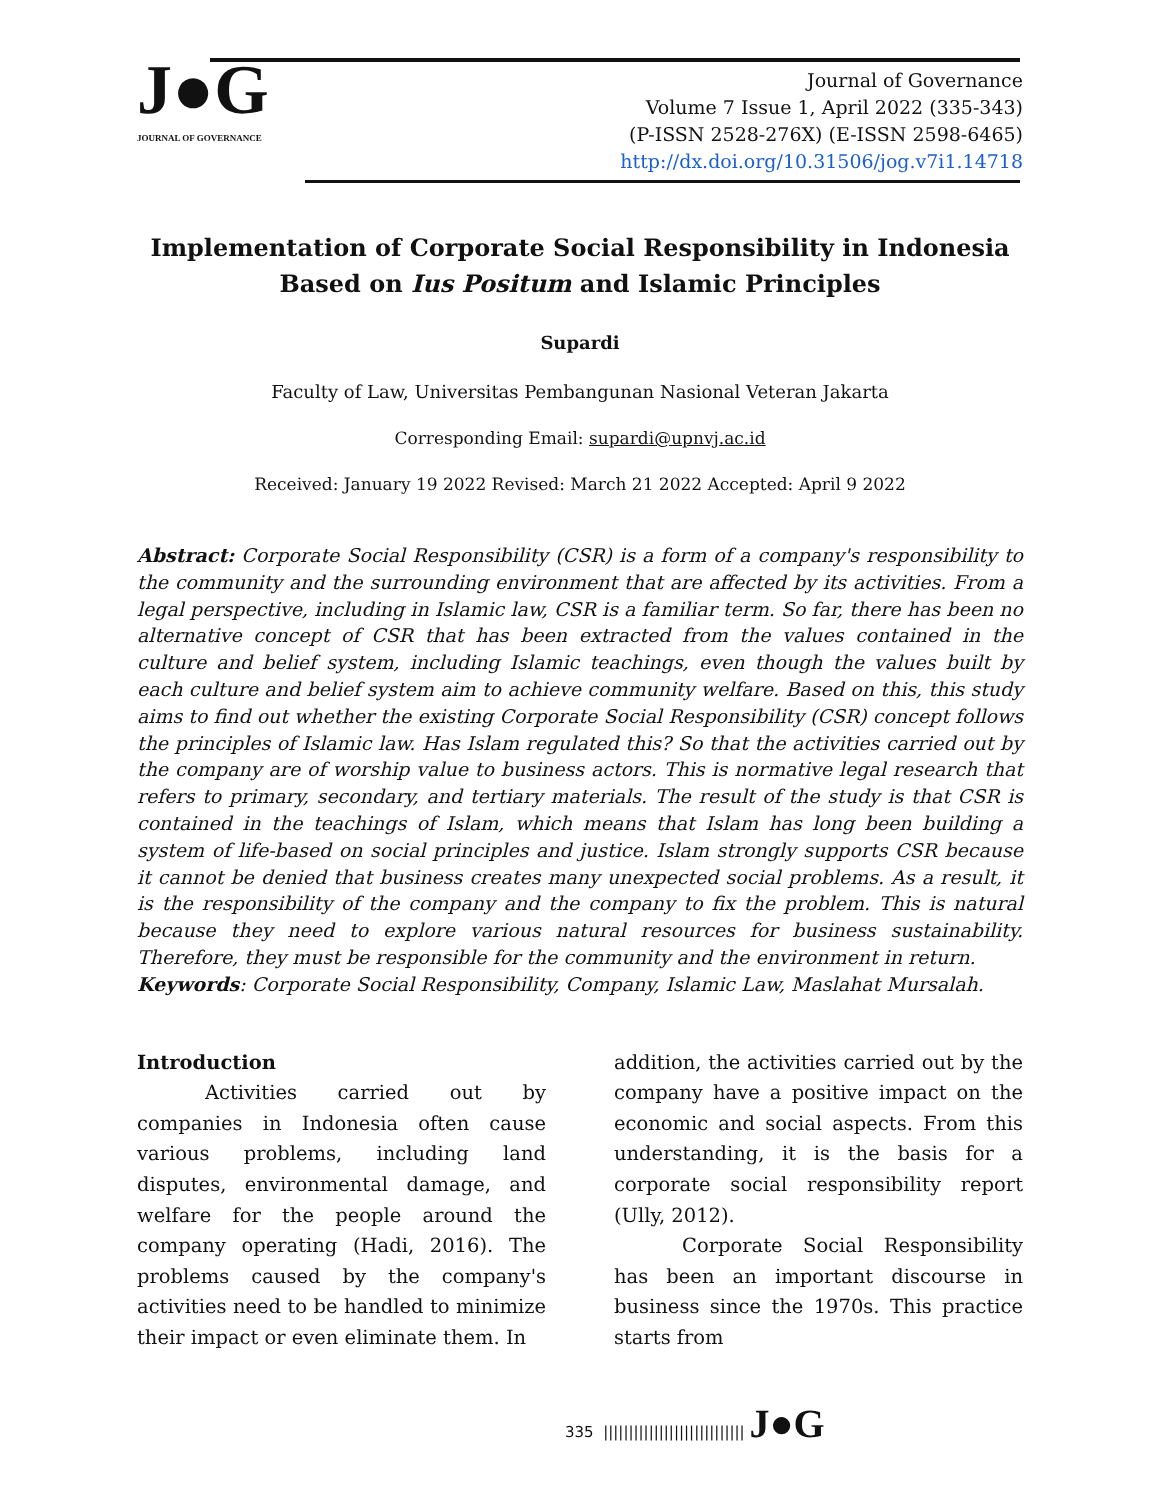J●G
JOURNAL OF GOVERNANCE
Journal of Governance
Volume 7 Issue 1, April 2022 (335-343)
(P-ISSN 2528-276X) (E-ISSN 2598-6465)
http://dx.doi.org/10.31506/jog.v7i1.14718
Implementation of Corporate Social Responsibility in Indonesia Based on Ius Positum and Islamic Principles
Supardi
Faculty of Law, Universitas Pembangunan Nasional Veteran Jakarta
Corresponding Email: supardi@upnvj.ac.id
Received: January 19 2022 Revised: March 21 2022 Accepted: April 9 2022
Abstract: Corporate Social Responsibility (CSR) is a form of a company's responsibility to the community and the surrounding environment that are affected by its activities. From a legal perspective, including in Islamic law, CSR is a familiar term. So far, there has been no alternative concept of CSR that has been extracted from the values contained in the culture and belief system, including Islamic teachings, even though the values built by each culture and belief system aim to achieve community welfare. Based on this, this study aims to find out whether the existing Corporate Social Responsibility (CSR) concept follows the principles of Islamic law. Has Islam regulated this? So that the activities carried out by the company are of worship value to business actors. This is normative legal research that refers to primary, secondary, and tertiary materials. The result of the study is that CSR is contained in the teachings of Islam, which means that Islam has long been building a system of life-based on social principles and justice. Islam strongly supports CSR because it cannot be denied that business creates many unexpected social problems. As a result, it is the responsibility of the company and the company to fix the problem. This is natural because they need to explore various natural resources for business sustainability. Therefore, they must be responsible for the community and the environment in return.
Keywords: Corporate Social Responsibility, Company, Islamic Law, Maslahat Mursalah.
Introduction
Activities carried out by companies in Indonesia often cause various problems, including land disputes, environmental damage, and welfare for the people around the company operating (Hadi, 2016). The problems caused by the company's activities need to be handled to minimize their impact or even eliminate them. In
addition, the activities carried out by the company have a positive impact on the economic and social aspects. From this understanding, it is the basis for a corporate social responsibility report (Ully, 2012).
Corporate Social Responsibility has been an important discourse in business since the 1970s. This practice starts from
335 |||||||||||||||||||||||||||| J●G